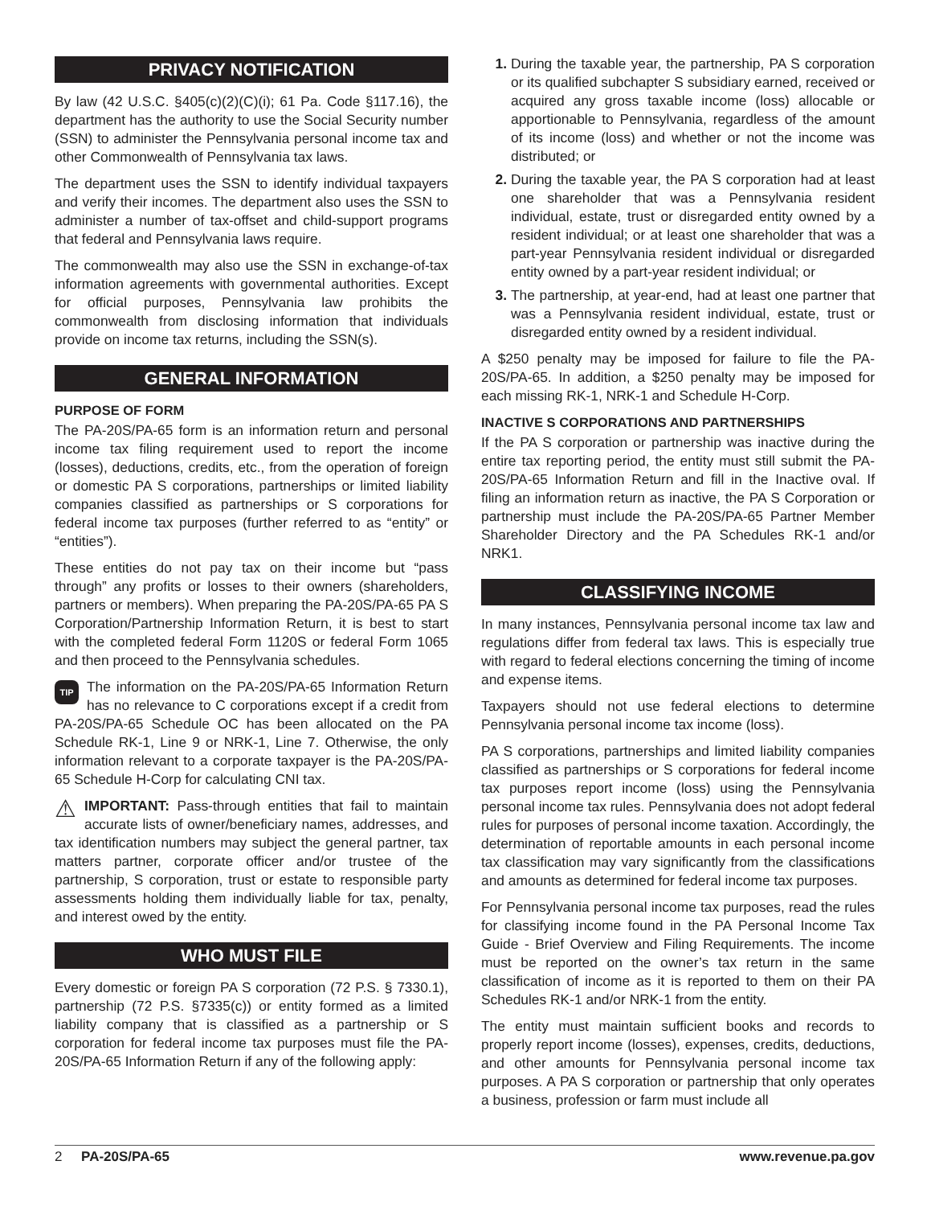PRIVACY NOTIFICATION
By law (42 U.S.C. §405(c)(2)(C)(i); 61 Pa. Code §117.16), the department has the authority to use the Social Security number (SSN) to administer the Pennsylvania personal income tax and other Commonwealth of Pennsylvania tax laws.
The department uses the SSN to identify individual taxpayers and verify their incomes. The department also uses the SSN to administer a number of tax-offset and child-support programs that federal and Pennsylvania laws require.
The commonwealth may also use the SSN in exchange-of-tax information agreements with governmental authorities. Except for official purposes, Pennsylvania law prohibits the commonwealth from disclosing information that individuals provide on income tax returns, including the SSN(s).
GENERAL INFORMATION
PURPOSE OF FORM
The PA-20S/PA-65 form is an information return and personal income tax filing requirement used to report the income (losses), deductions, credits, etc., from the operation of foreign or domestic PA S corporations, partnerships or limited liability companies classified as partnerships or S corporations for federal income tax purposes (further referred to as “entity” or “entities”).
These entities do not pay tax on their income but “pass through” any profits or losses to their owners (shareholders, partners or members). When preparing the PA-20S/PA-65 PA S Corporation/Partnership Information Return, it is best to start with the completed federal Form 1120S or federal Form 1065 and then proceed to the Pennsylvania schedules.
TIP The information on the PA-20S/PA-65 Information Return has no relevance to C corporations except if a credit from PA-20S/PA-65 Schedule OC has been allocated on the PA Schedule RK-1, Line 9 or NRK-1, Line 7. Otherwise, the only information relevant to a corporate taxpayer is the PA-20S/PA-65 Schedule H-Corp for calculating CNI tax.
⚠ IMPORTANT: Pass-through entities that fail to maintain accurate lists of owner/beneficiary names, addresses, and tax identification numbers may subject the general partner, tax matters partner, corporate officer and/or trustee of the partnership, S corporation, trust or estate to responsible party assessments holding them individually liable for tax, penalty, and interest owed by the entity.
WHO MUST FILE
Every domestic or foreign PA S corporation (72 P.S. § 7330.1), partnership (72 P.S. §7335(c)) or entity formed as a limited liability company that is classified as a partnership or S corporation for federal income tax purposes must file the PA-20S/PA-65 Information Return if any of the following apply:
1. During the taxable year, the partnership, PA S corporation or its qualified subchapter S subsidiary earned, received or acquired any gross taxable income (loss) allocable or apportionable to Pennsylvania, regardless of the amount of its income (loss) and whether or not the income was distributed; or
2. During the taxable year, the PA S corporation had at least one shareholder that was a Pennsylvania resident individual, estate, trust or disregarded entity owned by a resident individual; or at least one shareholder that was a part-year Pennsylvania resident individual or disregarded entity owned by a part-year resident individual; or
3. The partnership, at year-end, had at least one partner that was a Pennsylvania resident individual, estate, trust or disregarded entity owned by a resident individual.
A $250 penalty may be imposed for failure to file the PA-20S/PA-65. In addition, a $250 penalty may be imposed for each missing RK-1, NRK-1 and Schedule H-Corp.
INACTIVE S CORPORATIONS AND PARTNERSHIPS
If the PA S corporation or partnership was inactive during the entire tax reporting period, the entity must still submit the PA-20S/PA-65 Information Return and fill in the Inactive oval. If filing an information return as inactive, the PA S Corporation or partnership must include the PA-20S/PA-65 Partner Member Shareholder Directory and the PA Schedules RK-1 and/or NRK1.
CLASSIFYING INCOME
In many instances, Pennsylvania personal income tax law and regulations differ from federal tax laws. This is especially true with regard to federal elections concerning the timing of income and expense items.
Taxpayers should not use federal elections to determine Pennsylvania personal income tax income (loss).
PA S corporations, partnerships and limited liability companies classified as partnerships or S corporations for federal income tax purposes report income (loss) using the Pennsylvania personal income tax rules. Pennsylvania does not adopt federal rules for purposes of personal income taxation. Accordingly, the determination of reportable amounts in each personal income tax classification may vary significantly from the classifications and amounts as determined for federal income tax purposes.
For Pennsylvania personal income tax purposes, read the rules for classifying income found in the PA Personal Income Tax Guide - Brief Overview and Filing Requirements. The income must be reported on the owner’s tax return in the same classification of income as it is reported to them on their PA Schedules RK-1 and/or NRK-1 from the entity.
The entity must maintain sufficient books and records to properly report income (losses), expenses, credits, deductions, and other amounts for Pennsylvania personal income tax purposes. A PA S corporation or partnership that only operates a business, profession or farm must include all
2 PA-20S/PA-65 www.revenue.pa.gov